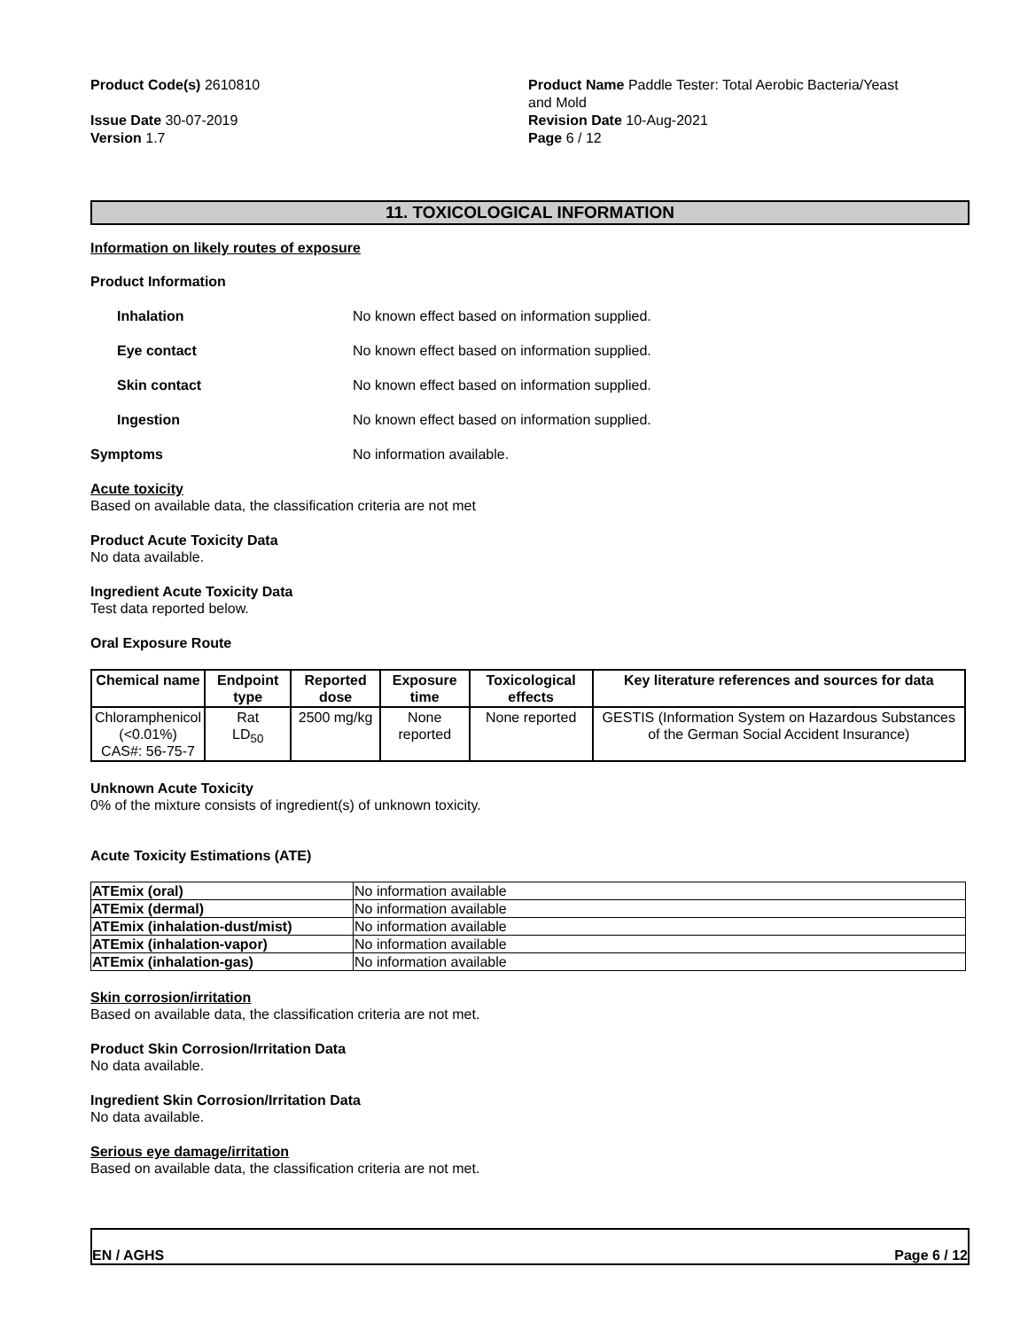Product Code(s) 2610810
Issue Date 30-07-2019
Version 1.7
Product Name Paddle Tester: Total Aerobic Bacteria/Yeast
and Mold
Revision Date 10-Aug-2021
Page 6 / 12
11. TOXICOLOGICAL INFORMATION
Information on likely routes of exposure
Product Information
Inhalation No known effect based on information supplied.
Eye contact No known effect based on information supplied.
Skin contact No known effect based on information supplied.
Ingestion No known effect based on information supplied.
Symptoms No information available.
Acute toxicity
Based on available data, the classification criteria are not met
Product Acute Toxicity Data
No data available.
Ingredient Acute Toxicity Data
Test data reported below.
Oral Exposure Route
| Chemical name | Endpoint type | Reported dose | Exposure time | Toxicological effects | Key literature references and sources for data |
| --- | --- | --- | --- | --- | --- |
| Chloramphenicol (<0.01%) CAS#: 56-75-7 | Rat LD<sub>50</sub> | 2500 mg/kg | None reported | None reported | GESTIS (Information System on Hazardous Substances of the German Social Accident Insurance) |
Unknown Acute Toxicity
0% of the mixture consists of ingredient(s) of unknown toxicity.
Acute Toxicity Estimations (ATE)
| ATEmix (oral) | No information available |
| ATEmix (dermal) | No information available |
| ATEmix (inhalation-dust/mist) | No information available |
| ATEmix (inhalation-vapor) | No information available |
| ATEmix (inhalation-gas) | No information available |
Skin corrosion/irritation
Based on available data, the classification criteria are not met.
Product Skin Corrosion/Irritation Data
No data available.
Ingredient Skin Corrosion/Irritation Data
No data available.
Serious eye damage/irritation
Based on available data, the classification criteria are not met.
EN / AGHS Page 6 / 12